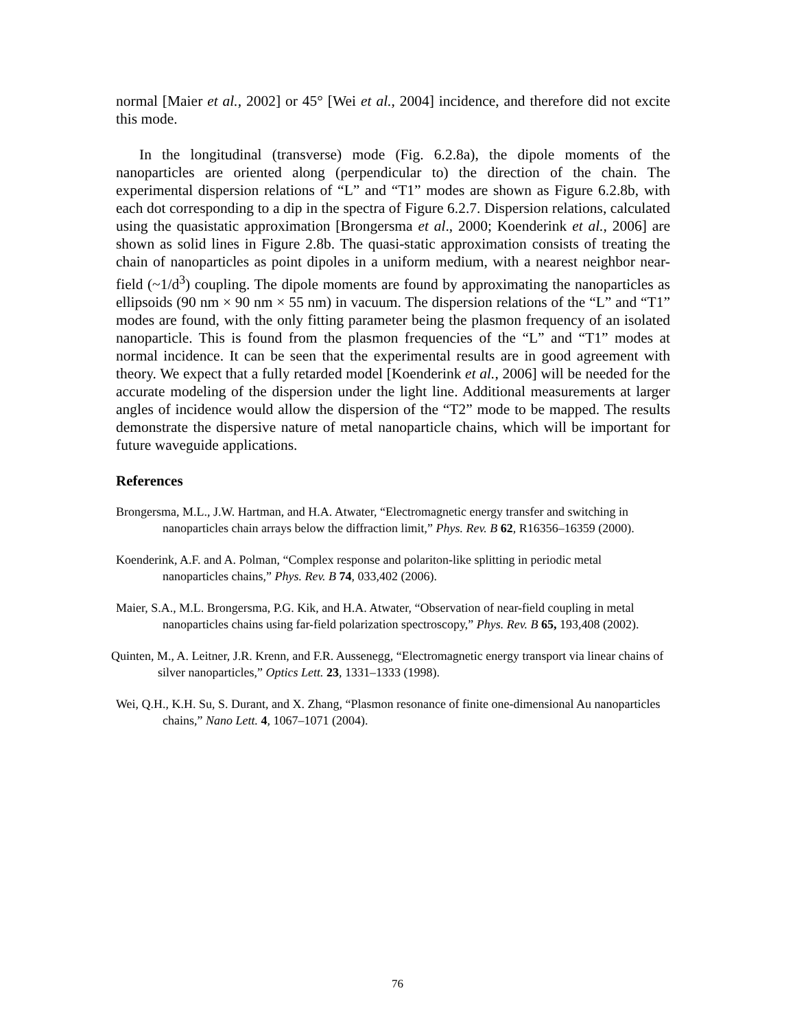normal [Maier et al., 2002] or 45° [Wei et al., 2004] incidence, and therefore did not excite this mode.
In the longitudinal (transverse) mode (Fig. 6.2.8a), the dipole moments of the nanoparticles are oriented along (perpendicular to) the direction of the chain. The experimental dispersion relations of “L” and “T1” modes are shown as Figure 6.2.8b, with each dot corresponding to a dip in the spectra of Figure 6.2.7. Dispersion relations, calculated using the quasistatic approximation [Brongersma et al., 2000; Koenderink et al., 2006] are shown as solid lines in Figure 2.8b. The quasi-static approximation consists of treating the chain of nanoparticles as point dipoles in a uniform medium, with a nearest neighbor near-field (~1/d<sup>3</sup>) coupling. The dipole moments are found by approximating the nanoparticles as ellipsoids (90 nm × 90 nm × 55 nm) in vacuum. The dispersion relations of the “L” and “T1” modes are found, with the only fitting parameter being the plasmon frequency of an isolated nanoparticle. This is found from the plasmon frequencies of the “L” and “T1” modes at normal incidence. It can be seen that the experimental results are in good agreement with theory. We expect that a fully retarded model [Koenderink et al., 2006] will be needed for the accurate modeling of the dispersion under the light line. Additional measurements at larger angles of incidence would allow the dispersion of the “T2” mode to be mapped. The results demonstrate the dispersive nature of metal nanoparticle chains, which will be important for future waveguide applications.
References
Brongersma, M.L., J.W. Hartman, and H.A. Atwater, “Electromagnetic energy transfer and switching in nanoparticles chain arrays below the diffraction limit,” Phys. Rev. B 62, R16356–16359 (2000).
Koenderink, A.F. and A. Polman, “Complex response and polariton-like splitting in periodic metal nanoparticles chains,” Phys. Rev. B 74, 033,402 (2006).
Maier, S.A., M.L. Brongersma, P.G. Kik, and H.A. Atwater, “Observation of near-field coupling in metal nanoparticles chains using far-field polarization spectroscopy,” Phys. Rev. B 65, 193,408 (2002).
Quinten, M., A. Leitner, J.R. Krenn, and F.R. Aussenegg, “Electromagnetic energy transport via linear chains of silver nanoparticles,” Optics Lett. 23, 1331–1333 (1998).
Wei, Q.H., K.H. Su, S. Durant, and X. Zhang, “Plasmon resonance of finite one-dimensional Au nanoparticles chains,” Nano Lett. 4, 1067–1071 (2004).
76